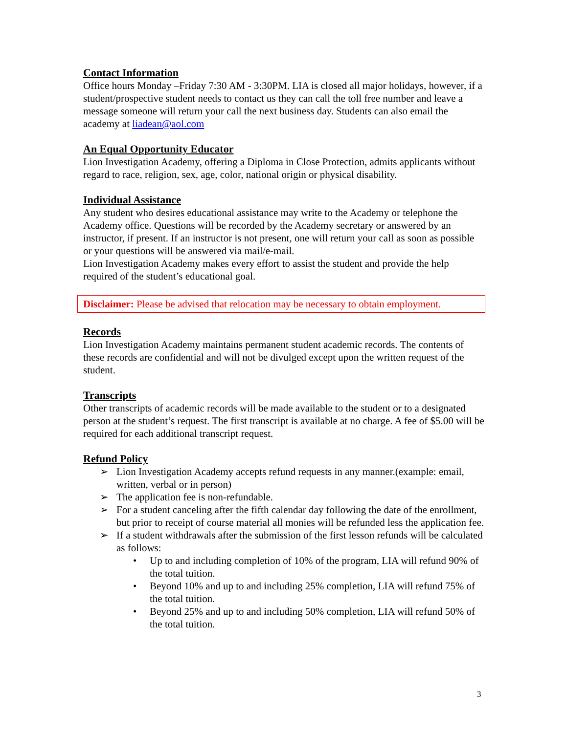Contact Information
Office hours Monday –Friday 7:30 AM - 3:30PM. LIA is closed all major holidays, however, if a student/prospective student needs to contact us they can call the toll free number and leave a message someone will return your call the next business day. Students can also email the academy at liadean@aol.com
An Equal Opportunity Educator
Lion Investigation Academy, offering a Diploma in Close Protection, admits applicants without regard to race, religion, sex, age, color, national origin or physical disability.
Individual Assistance
Any student who desires educational assistance may write to the Academy or telephone the Academy office. Questions will be recorded by the Academy secretary or answered by an instructor, if present. If an instructor is not present, one will return your call as soon as possible or your questions will be answered via mail/e-mail.
Lion Investigation Academy makes every effort to assist the student and provide the help required of the student’s educational goal.
Disclaimer: Please be advised that relocation may be necessary to obtain employment.
Records
Lion Investigation Academy maintains permanent student academic records. The contents of these records are confidential and will not be divulged except upon the written request of the student.
Transcripts
Other transcripts of academic records will be made available to the student or to a designated person at the student’s request. The first transcript is available at no charge. A fee of $5.00 will be required for each additional transcript request.
Refund Policy
➢ Lion Investigation Academy accepts refund requests in any manner.(example: email, written, verbal or in person)
➢ The application fee is non-refundable.
➢ For a student canceling after the fifth calendar day following the date of the enrollment, but prior to receipt of course material all monies will be refunded less the application fee.
➢ If a student withdrawals after the submission of the first lesson refunds will be calculated as follows:
• Up to and including completion of 10% of the program, LIA will refund 90% of the total tuition.
• Beyond 10% and up to and including 25% completion, LIA will refund 75% of the total tuition.
• Beyond 25% and up to and including 50% completion, LIA will refund 50% of the total tuition.
3